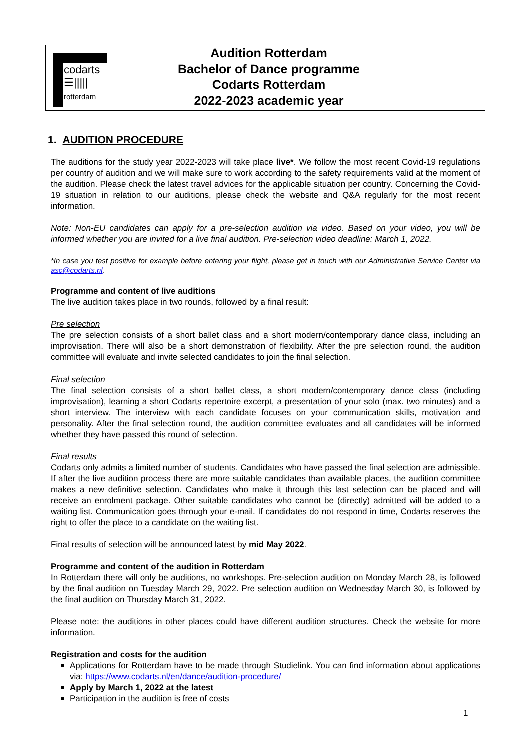codarts
☰|||||
rotterdam
Audition Rotterdam
Bachelor of Dance programme
Codarts Rotterdam
2022-2023 academic year
1. AUDITION PROCEDURE
The auditions for the study year 2022-2023 will take place live*. We follow the most recent Covid-19 regulations per country of audition and we will make sure to work according to the safety requirements valid at the moment of the audition. Please check the latest travel advices for the applicable situation per country. Concerning the Covid-19 situation in relation to our auditions, please check the website and Q&A regularly for the most recent information.
Note: Non-EU candidates can apply for a pre-selection audition via video. Based on your video, you will be informed whether you are invited for a live final audition. Pre-selection video deadline: March 1, 2022.
*In case you test positive for example before entering your flight, please get in touch with our Administrative Service Center via asc@codarts.nl.
Programme and content of live auditions
The live audition takes place in two rounds, followed by a final result:
Pre selection
The pre selection consists of a short ballet class and a short modern/contemporary dance class, including an improvisation. There will also be a short demonstration of flexibility. After the pre selection round, the audition committee will evaluate and invite selected candidates to join the final selection.
Final selection
The final selection consists of a short ballet class, a short modern/contemporary dance class (including improvisation), learning a short Codarts repertoire excerpt, a presentation of your solo (max. two minutes) and a short interview. The interview with each candidate focuses on your communication skills, motivation and personality. After the final selection round, the audition committee evaluates and all candidates will be informed whether they have passed this round of selection.
Final results
Codarts only admits a limited number of students. Candidates who have passed the final selection are admissible. If after the live audition process there are more suitable candidates than available places, the audition committee makes a new definitive selection. Candidates who make it through this last selection can be placed and will receive an enrolment package. Other suitable candidates who cannot be (directly) admitted will be added to a waiting list. Communication goes through your e-mail. If candidates do not respond in time, Codarts reserves the right to offer the place to a candidate on the waiting list.
Final results of selection will be announced latest by mid May 2022.
Programme and content of the audition in Rotterdam
In Rotterdam there will only be auditions, no workshops. Pre-selection audition on Monday March 28, is followed by the final audition on Tuesday March 29, 2022. Pre selection audition on Wednesday March 30, is followed by the final audition on Thursday March 31, 2022.
Please note: the auditions in other places could have different audition structures. Check the website for more information.
Registration and costs for the audition
Applications for Rotterdam have to be made through Studielink. You can find information about applications via: https://www.codarts.nl/en/dance/audition-procedure/
Apply by March 1, 2022 at the latest
Participation in the audition is free of costs
1